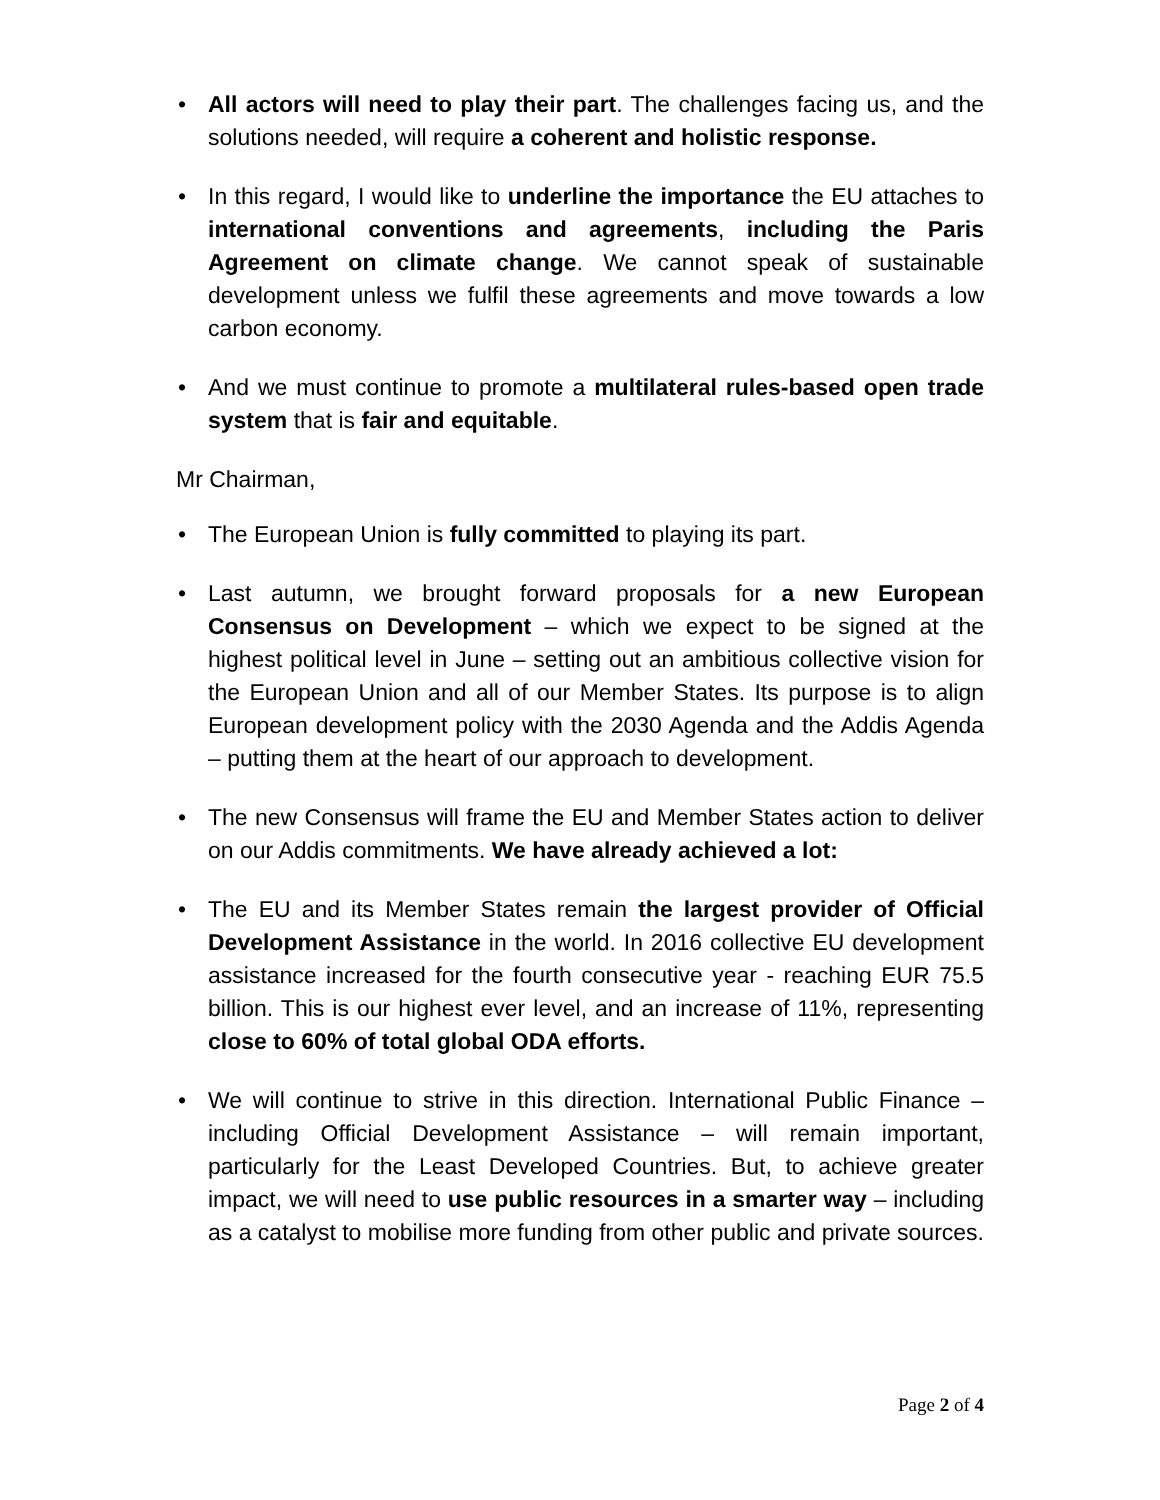• All actors will need to play their part. The challenges facing us, and the solutions needed, will require a coherent and holistic response.
• In this regard, I would like to underline the importance the EU attaches to international conventions and agreements, including the Paris Agreement on climate change. We cannot speak of sustainable development unless we fulfil these agreements and move towards a low carbon economy.
• And we must continue to promote a multilateral rules-based open trade system that is fair and equitable.
Mr Chairman,
• The European Union is fully committed to playing its part.
• Last autumn, we brought forward proposals for a new European Consensus on Development – which we expect to be signed at the highest political level in June – setting out an ambitious collective vision for the European Union and all of our Member States. Its purpose is to align European development policy with the 2030 Agenda and the Addis Agenda – putting them at the heart of our approach to development.
• The new Consensus will frame the EU and Member States action to deliver on our Addis commitments. We have already achieved a lot:
• The EU and its Member States remain the largest provider of Official Development Assistance in the world. In 2016 collective EU development assistance increased for the fourth consecutive year - reaching EUR 75.5 billion. This is our highest ever level, and an increase of 11%, representing close to 60% of total global ODA efforts.
• We will continue to strive in this direction. International Public Finance – including Official Development Assistance – will remain important, particularly for the Least Developed Countries. But, to achieve greater impact, we will need to use public resources in a smarter way – including as a catalyst to mobilise more funding from other public and private sources.
Page 2 of 4